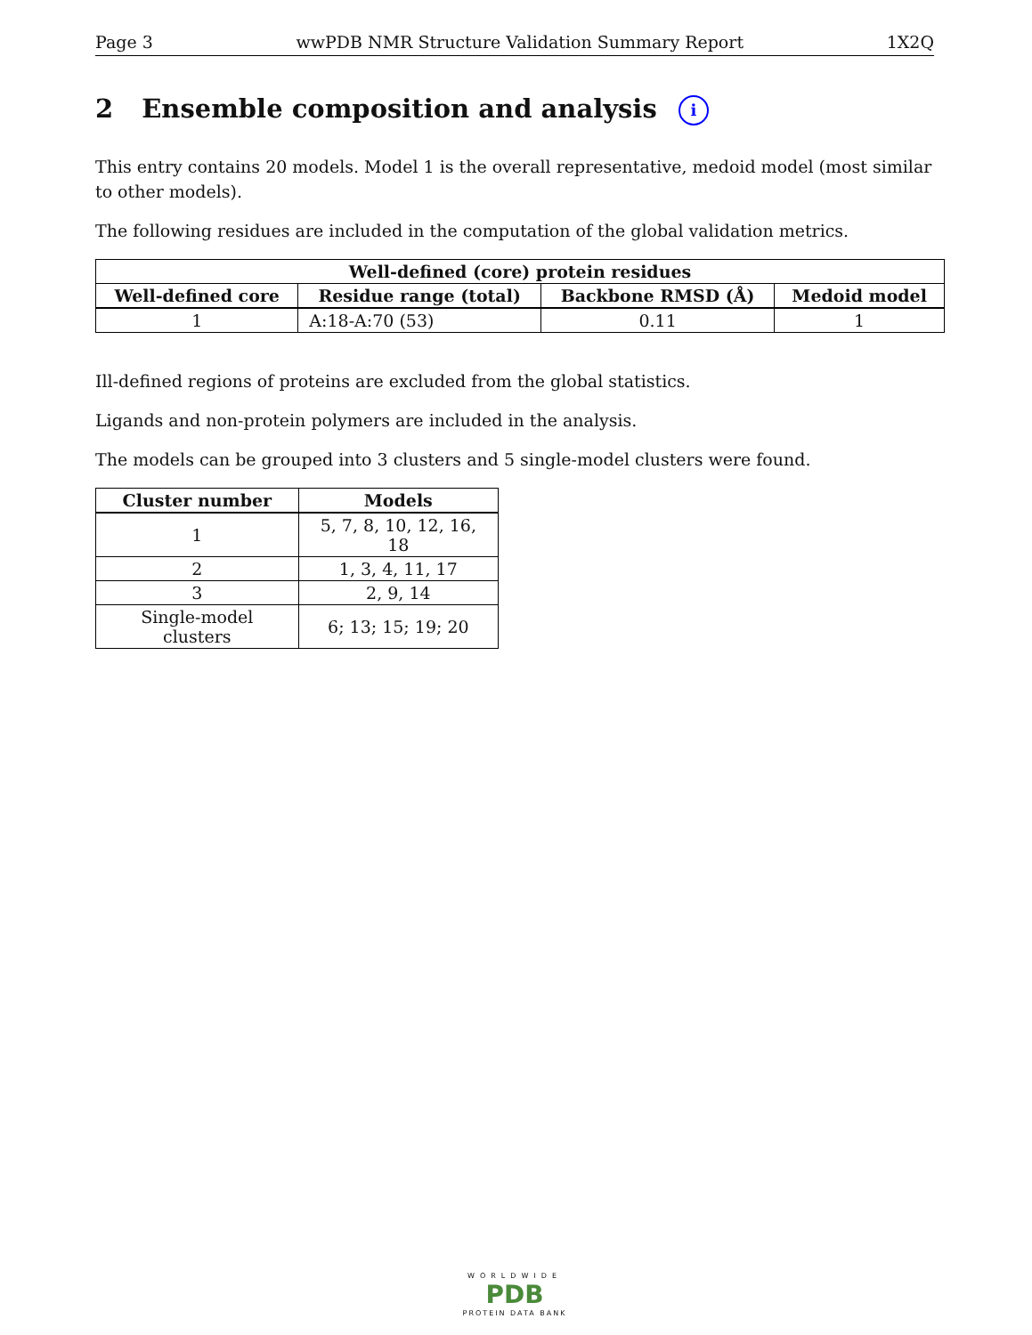Page 3 wwPDB NMR Structure Validation Summary Report 1X2Q
2 Ensemble composition and analysis i
This entry contains 20 models. Model 1 is the overall representative, medoid model (most similar to other models).
The following residues are included in the computation of the global validation metrics.
| Well-defined (core) protein residues | | | |
| --- | --- | --- | --- |
| Well-defined core | Residue range (total) | Backbone RMSD (Å) | Medoid model |
| 1 | A:18-A:70 (53) | 0.11 | 1 |
Ill-defined regions of proteins are excluded from the global statistics.
Ligands and non-protein polymers are included in the analysis.
The models can be grouped into 3 clusters and 5 single-model clusters were found.
| Cluster number | Models |
| --- | --- |
| 1 | 5, 7, 8, 10, 12, 16, 18 |
| 2 | 1, 3, 4, 11, 17 |
| 3 | 2, 9, 14 |
| Single-model clusters | 6; 13; 15; 19; 20 |
WORLDWIDE
PDB
PROTEIN DATA BANK